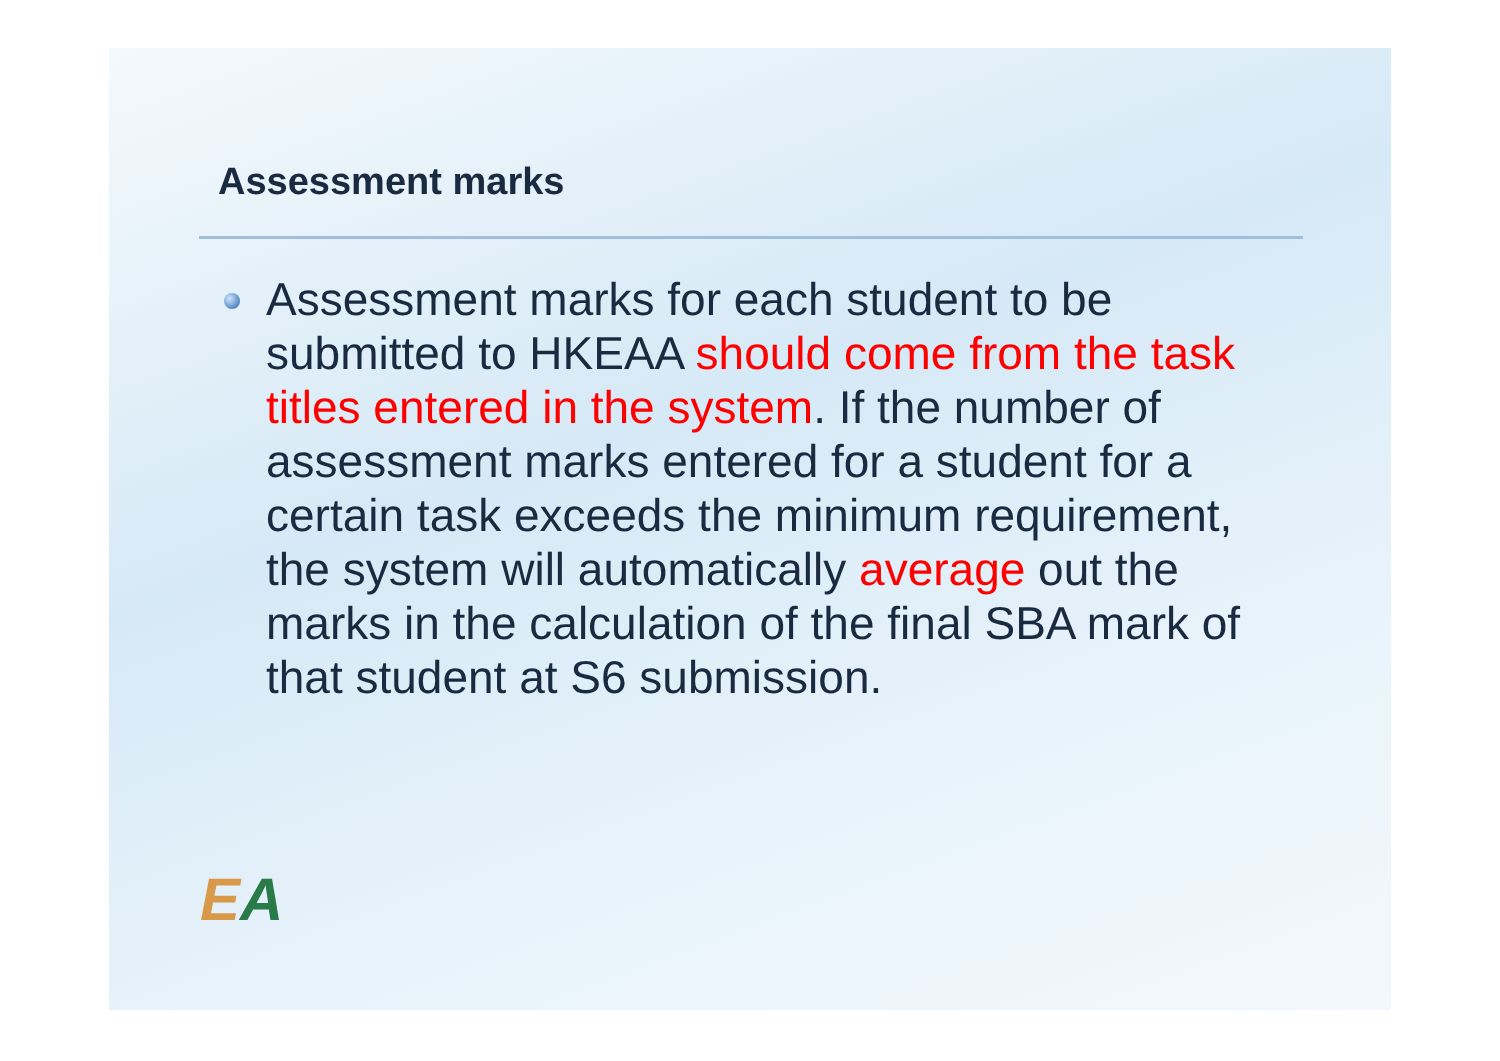Assessment marks
Assessment marks for each student to be submitted to HKEAA should come from the task titles entered in the system. If the number of assessment marks entered for a student for a certain task exceeds the minimum requirement, the system will automatically average out the marks in the calculation of the final SBA mark of that student at S6 submission.
EA